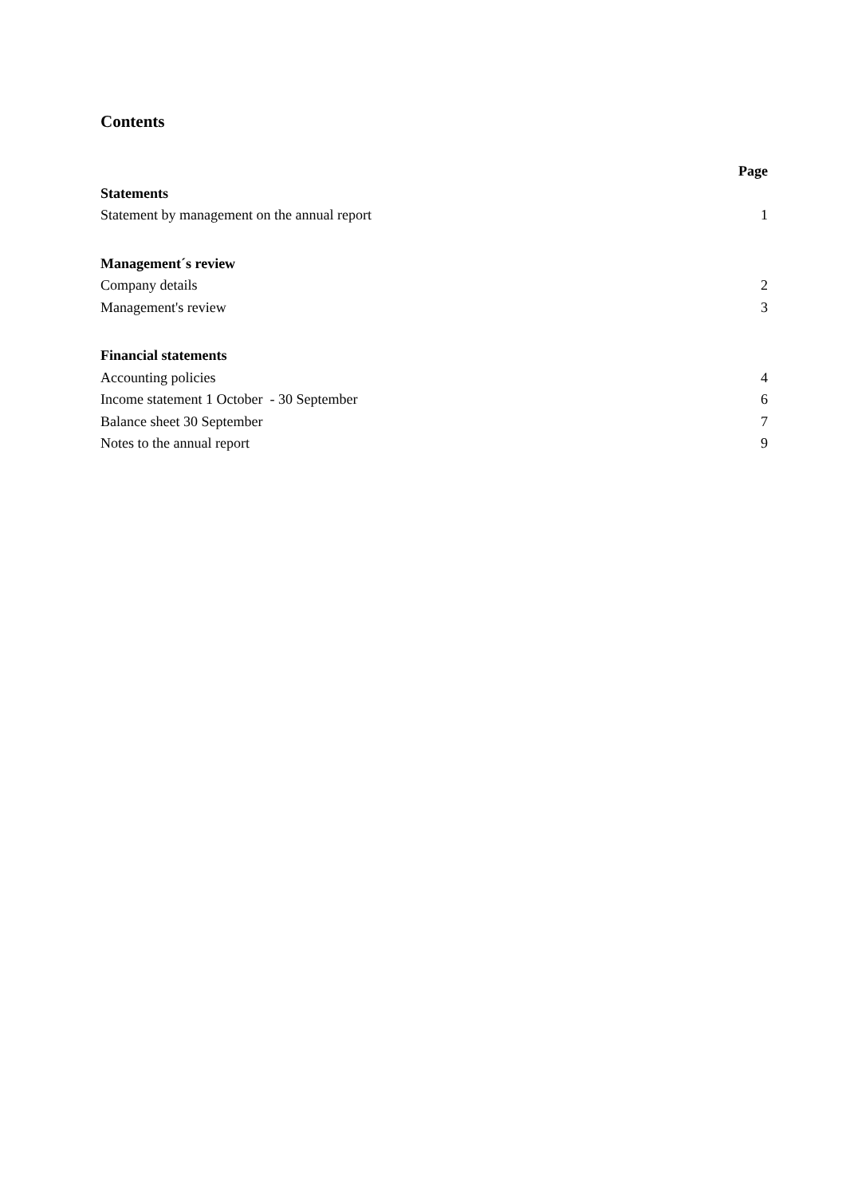Contents
Page
Statements
Statement by management on the annual report 1
Management´s review
Company details 2
Management's review 3
Financial statements
Accounting policies 4
Income statement 1 October - 30 September 6
Balance sheet 30 September 7
Notes to the annual report 9